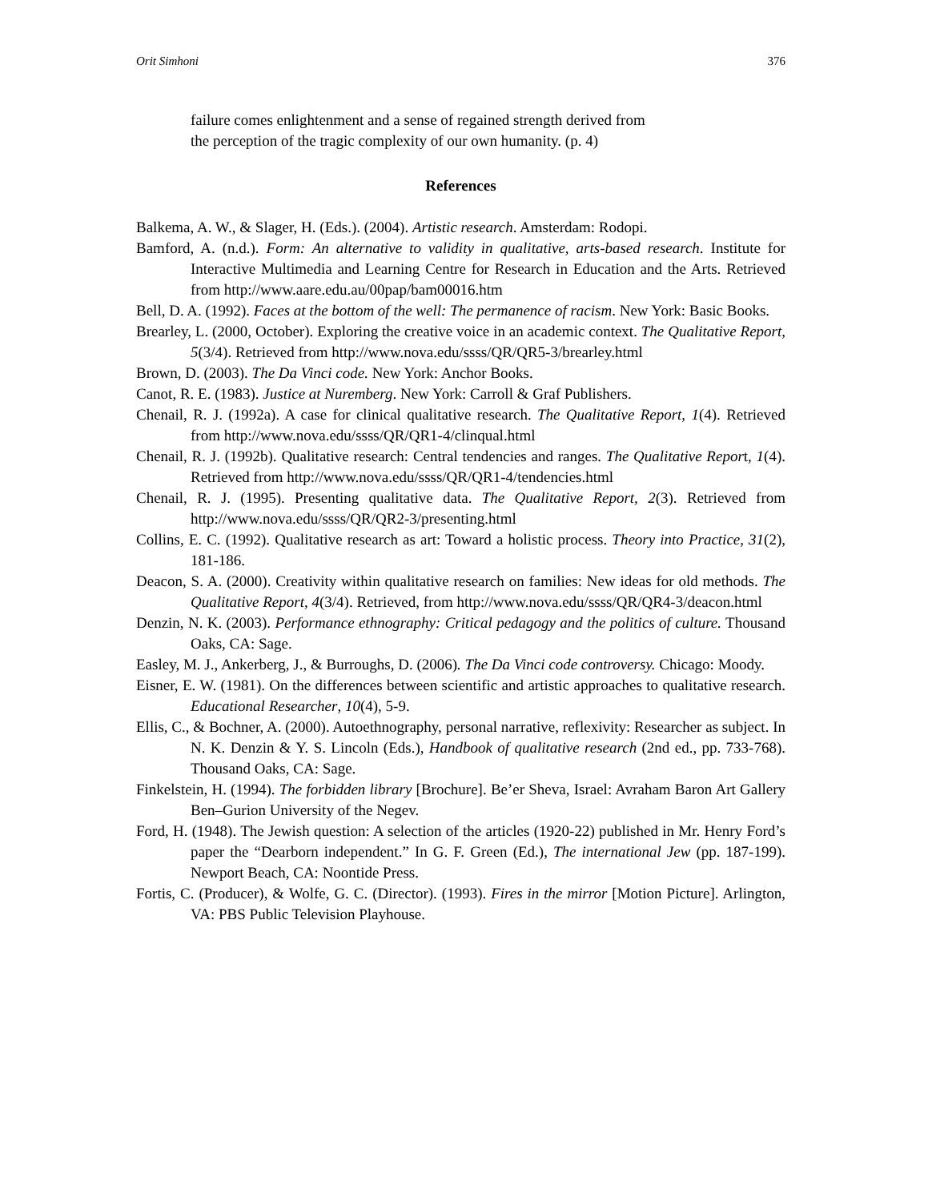Orit Simhoni 376
failure comes enlightenment and a sense of regained strength derived from
the perception of the tragic complexity of our own humanity. (p. 4)
References
Balkema, A. W., & Slager, H. (Eds.). (2004). Artistic research. Amsterdam: Rodopi.
Bamford, A. (n.d.). Form: An alternative to validity in qualitative, arts-based research. Institute for Interactive Multimedia and Learning Centre for Research in Education and the Arts. Retrieved from http://www.aare.edu.au/00pap/bam00016.htm
Bell, D. A. (1992). Faces at the bottom of the well: The permanence of racism. New York: Basic Books.
Brearley, L. (2000, October). Exploring the creative voice in an academic context. The Qualitative Report, 5(3/4). Retrieved from http://www.nova.edu/ssss/QR/QR5-3/brearley.html
Brown, D. (2003). The Da Vinci code. New York: Anchor Books.
Canot, R. E. (1983). Justice at Nuremberg. New York: Carroll & Graf Publishers.
Chenail, R. J. (1992a). A case for clinical qualitative research. The Qualitative Report, 1(4). Retrieved from http://www.nova.edu/ssss/QR/QR1-4/clinqual.html
Chenail, R. J. (1992b). Qualitative research: Central tendencies and ranges. The Qualitative Report, 1(4). Retrieved from http://www.nova.edu/ssss/QR/QR1-4/tendencies.html
Chenail, R. J. (1995). Presenting qualitative data. The Qualitative Report, 2(3). Retrieved from http://www.nova.edu/ssss/QR/QR2-3/presenting.html
Collins, E. C. (1992). Qualitative research as art: Toward a holistic process. Theory into Practice, 31(2), 181-186.
Deacon, S. A. (2000). Creativity within qualitative research on families: New ideas for old methods. The Qualitative Report, 4(3/4). Retrieved, from http://www.nova.edu/ssss/QR/QR4-3/deacon.html
Denzin, N. K. (2003). Performance ethnography: Critical pedagogy and the politics of culture. Thousand Oaks, CA: Sage.
Easley, M. J., Ankerberg, J., & Burroughs, D. (2006). The Da Vinci code controversy. Chicago: Moody.
Eisner, E. W. (1981). On the differences between scientific and artistic approaches to qualitative research. Educational Researcher, 10(4), 5-9.
Ellis, C., & Bochner, A. (2000). Autoethnography, personal narrative, reflexivity: Researcher as subject. In N. K. Denzin & Y. S. Lincoln (Eds.), Handbook of qualitative research (2nd ed., pp. 733-768). Thousand Oaks, CA: Sage.
Finkelstein, H. (1994). The forbidden library [Brochure]. Be’er Sheva, Israel: Avraham Baron Art Gallery Ben–Gurion University of the Negev.
Ford, H. (1948). The Jewish question: A selection of the articles (1920-22) published in Mr. Henry Ford’s paper the “Dearborn independent.” In G. F. Green (Ed.), The international Jew (pp. 187-199). Newport Beach, CA: Noontide Press.
Fortis, C. (Producer), & Wolfe, G. C. (Director). (1993). Fires in the mirror [Motion Picture]. Arlington, VA: PBS Public Television Playhouse.